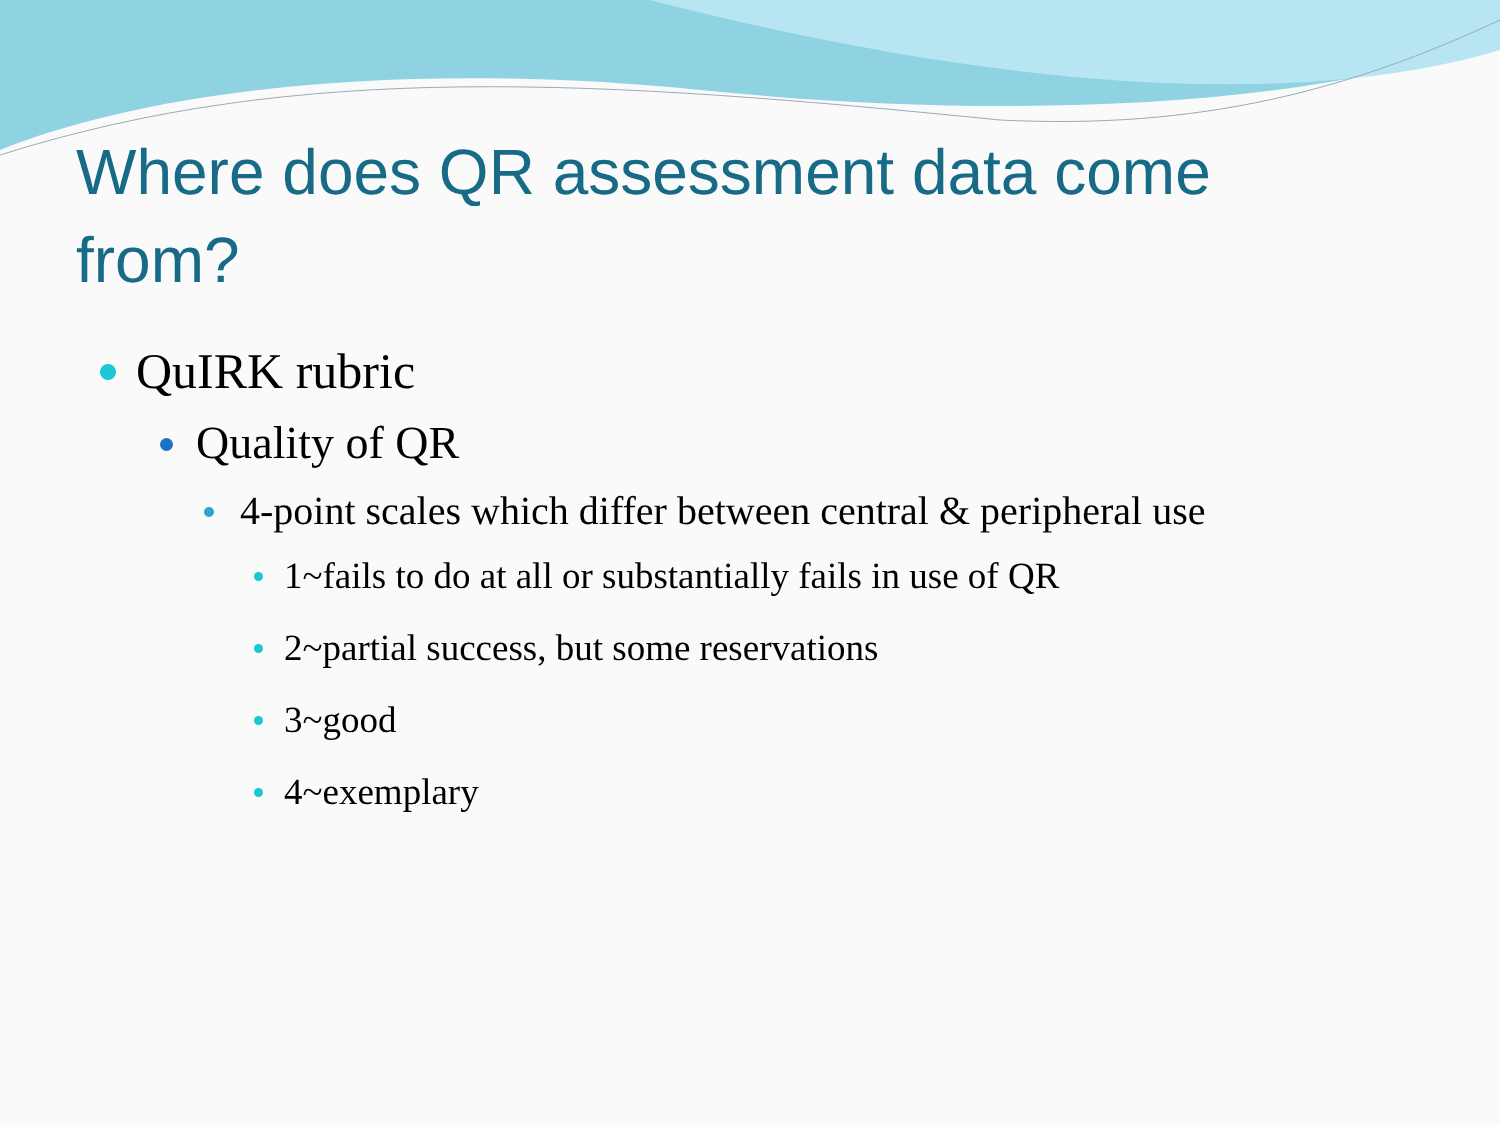Where does QR assessment data come from?
QuIRK rubric
Quality of QR
4-point scales which differ between central & peripheral use
1~fails to do at all or substantially fails in use of QR
2~partial success, but some reservations
3~good
4~exemplary